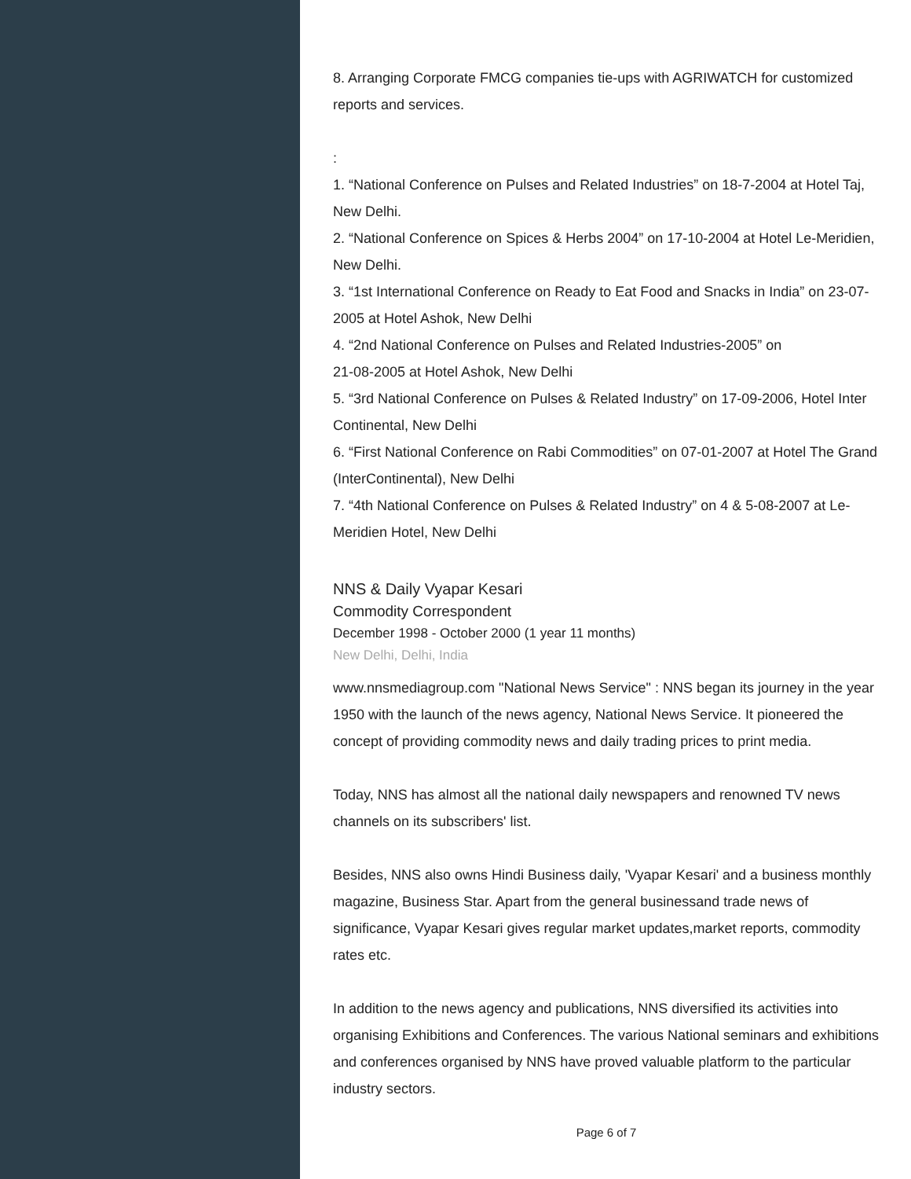8. Arranging Corporate FMCG companies tie-ups with AGRIWATCH for customized reports and services.
:
1. “National Conference on Pulses and Related Industries” on 18-7-2004 at Hotel Taj, New Delhi.
2. “National Conference on Spices & Herbs 2004” on 17-10-2004 at Hotel Le-Meridien, New Delhi.
3. “1st International Conference on Ready to Eat Food and Snacks in India” on 23-07-2005 at Hotel Ashok, New Delhi
4. “2nd National Conference on Pulses and Related Industries-2005” on
21-08-2005 at Hotel Ashok, New Delhi
5. “3rd National Conference on Pulses & Related Industry” on 17-09-2006, Hotel Inter Continental, New Delhi
6. “First National Conference on Rabi Commodities” on 07-01-2007 at Hotel The Grand (InterContinental), New Delhi
7. “4th National Conference on Pulses & Related Industry” on 4 & 5-08-2007 at Le-Meridien Hotel, New Delhi
NNS & Daily Vyapar Kesari
Commodity Correspondent
December 1998 - October 2000 (1 year 11 months)
New Delhi, Delhi, India
www.nnsmediagroup.com "National News Service" : NNS began its journey in the year 1950 with the launch of the news agency, National News Service. It pioneered the concept of providing commodity news and daily trading prices to print media.
Today, NNS has almost all the national daily newspapers and renowned TV news channels on its subscribers' list.
Besides, NNS also owns Hindi Business daily, 'Vyapar Kesari' and a business monthly magazine, Business Star. Apart from the general businessand trade news of significance, Vyapar Kesari gives regular market updates,market reports, commodity rates etc.
In addition to the news agency and publications, NNS diversified its activities into organising Exhibitions and Conferences. The various National seminars and exhibitions and conferences organised by NNS have proved valuable platform to the particular industry sectors.
Page 6 of 7